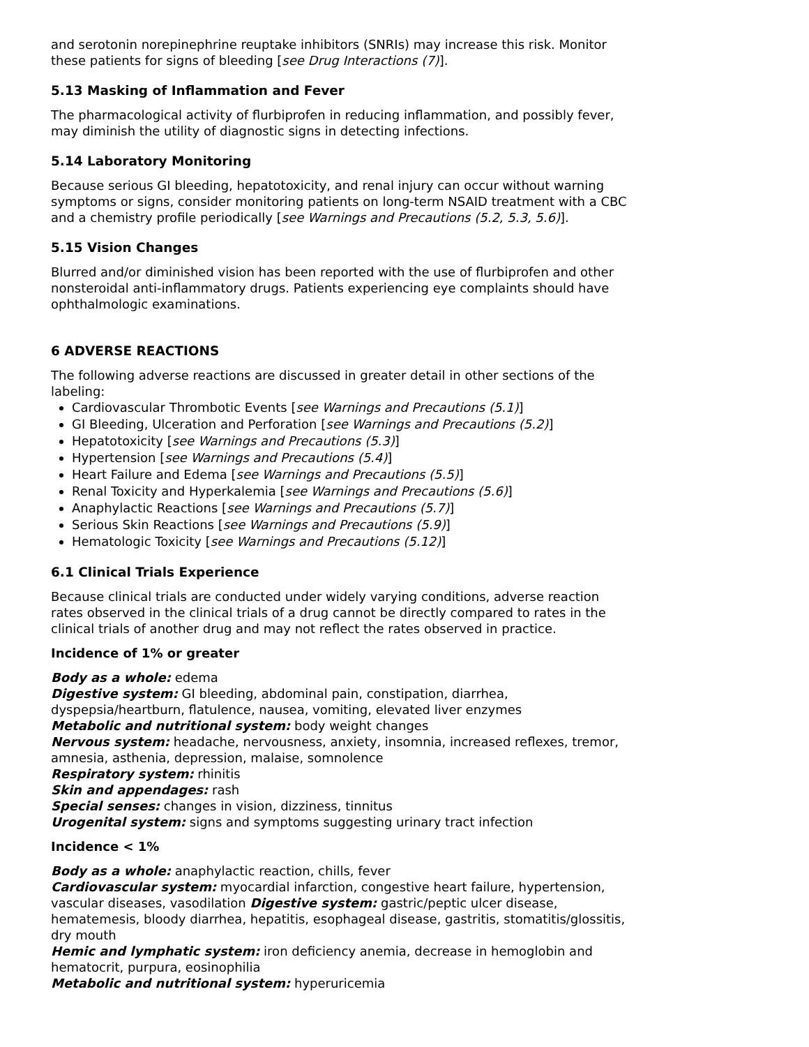and serotonin norepinephrine reuptake inhibitors (SNRIs) may increase this risk. Monitor these patients for signs of bleeding [see Drug Interactions (7)].
5.13 Masking of Inflammation and Fever
The pharmacological activity of flurbiprofen in reducing inflammation, and possibly fever, may diminish the utility of diagnostic signs in detecting infections.
5.14 Laboratory Monitoring
Because serious GI bleeding, hepatotoxicity, and renal injury can occur without warning symptoms or signs, consider monitoring patients on long-term NSAID treatment with a CBC and a chemistry profile periodically [see Warnings and Precautions (5.2, 5.3, 5.6)].
5.15 Vision Changes
Blurred and/or diminished vision has been reported with the use of flurbiprofen and other nonsteroidal anti-inflammatory drugs. Patients experiencing eye complaints should have ophthalmologic examinations.
6 ADVERSE REACTIONS
The following adverse reactions are discussed in greater detail in other sections of the labeling:
Cardiovascular Thrombotic Events [see Warnings and Precautions (5.1)]
GI Bleeding, Ulceration and Perforation [see Warnings and Precautions (5.2)]
Hepatotoxicity [see Warnings and Precautions (5.3)]
Hypertension [see Warnings and Precautions (5.4)]
Heart Failure and Edema [see Warnings and Precautions (5.5)]
Renal Toxicity and Hyperkalemia [see Warnings and Precautions (5.6)]
Anaphylactic Reactions [see Warnings and Precautions (5.7)]
Serious Skin Reactions [see Warnings and Precautions (5.9)]
Hematologic Toxicity [see Warnings and Precautions (5.12)]
6.1 Clinical Trials Experience
Because clinical trials are conducted under widely varying conditions, adverse reaction rates observed in the clinical trials of a drug cannot be directly compared to rates in the clinical trials of another drug and may not reflect the rates observed in practice.
Incidence of 1% or greater
Body as a whole: edema
Digestive system: GI bleeding, abdominal pain, constipation, diarrhea, dyspepsia/heartburn, flatulence, nausea, vomiting, elevated liver enzymes
Metabolic and nutritional system: body weight changes
Nervous system: headache, nervousness, anxiety, insomnia, increased reflexes, tremor, amnesia, asthenia, depression, malaise, somnolence
Respiratory system: rhinitis
Skin and appendages: rash
Special senses: changes in vision, dizziness, tinnitus
Urogenital system: signs and symptoms suggesting urinary tract infection
Incidence < 1%
Body as a whole: anaphylactic reaction, chills, fever
Cardiovascular system: myocardial infarction, congestive heart failure, hypertension, vascular diseases, vasodilation Digestive system: gastric/peptic ulcer disease, hematemesis, bloody diarrhea, hepatitis, esophageal disease, gastritis, stomatitis/glossitis, dry mouth
Hemic and lymphatic system: iron deficiency anemia, decrease in hemoglobin and hematocrit, purpura, eosinophilia
Metabolic and nutritional system: hyperuricemia